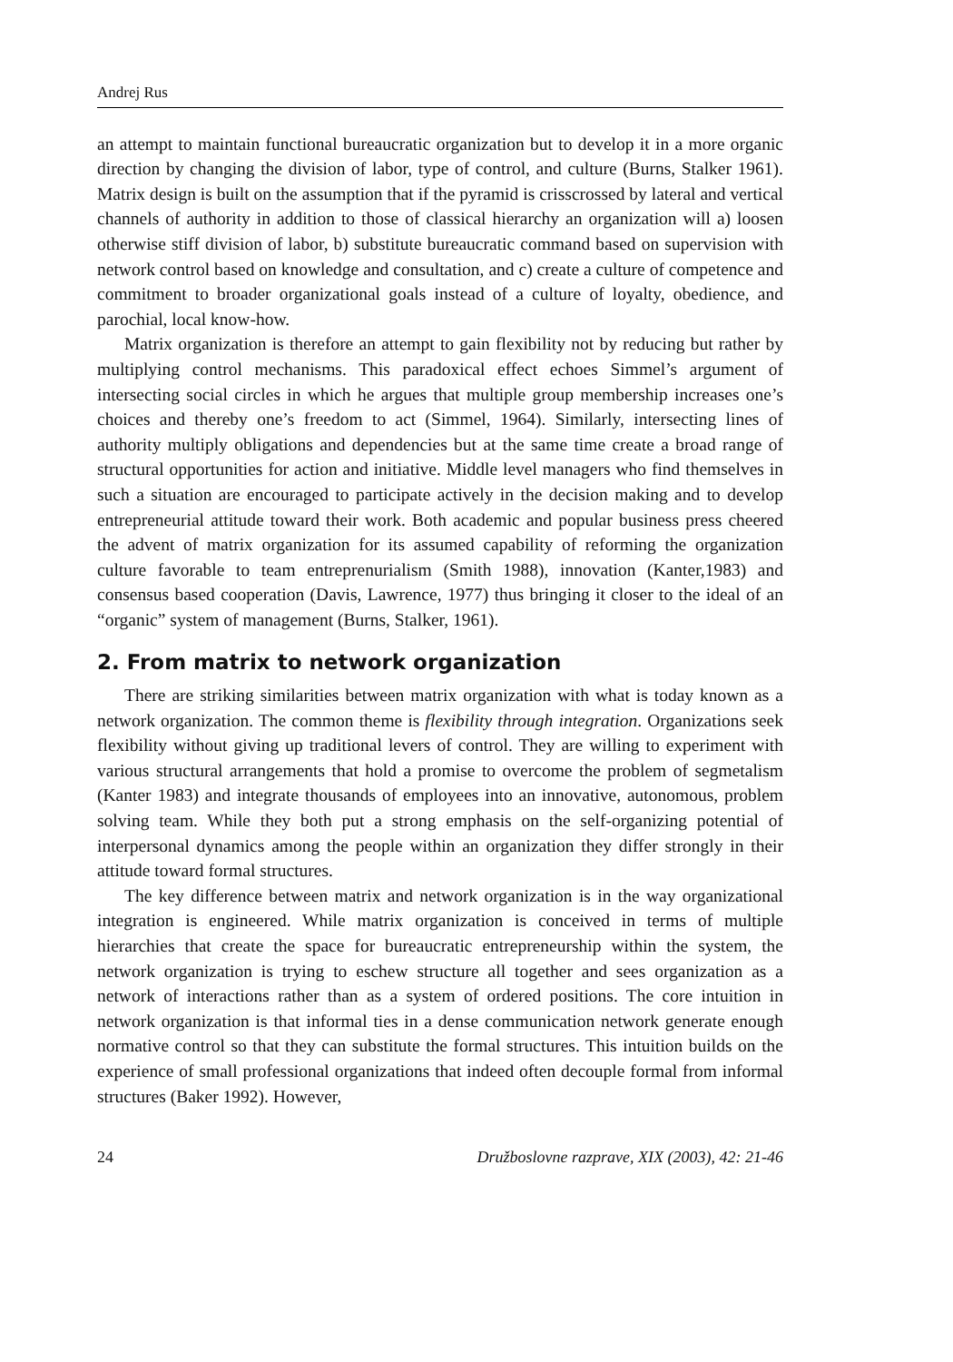Andrej Rus
an attempt to maintain functional bureaucratic organization but to develop it in a more organic direction by changing the division of labor, type of control, and culture (Burns, Stalker 1961). Matrix design is built on the assumption that if the pyramid is crisscrossed by lateral and vertical channels of authority in addition to those of classical hierarchy an organization will a) loosen otherwise stiff division of labor, b) substitute bureaucratic command based on supervision with network control based on knowledge and consultation, and c) create a culture of competence and commitment to broader organizational goals instead of a culture of loyalty, obedience, and parochial, local know-how.
Matrix organization is therefore an attempt to gain flexibility not by reducing but rather by multiplying control mechanisms. This paradoxical effect echoes Simmel’s argument of intersecting social circles in which he argues that multiple group membership increases one’s choices and thereby one’s freedom to act (Simmel, 1964). Similarly, intersecting lines of authority multiply obligations and dependencies but at the same time create a broad range of structural opportunities for action and initiative. Middle level managers who find themselves in such a situation are encouraged to participate actively in the decision making and to develop entrepreneurial attitude toward their work. Both academic and popular business press cheered the advent of matrix organization for its assumed capability of reforming the organization culture favorable to team entreprenurialism (Smith 1988), innovation (Kanter,1983) and consensus based cooperation (Davis, Lawrence, 1977) thus bringing it closer to the ideal of an “organic” system of management (Burns, Stalker, 1961).
2. From matrix to network organization
There are striking similarities between matrix organization with what is today known as a network organization. The common theme is flexibility through integration. Organizations seek flexibility without giving up traditional levers of control. They are willing to experiment with various structural arrangements that hold a promise to overcome the problem of segmetalism (Kanter 1983) and integrate thousands of employees into an innovative, autonomous, problem solving team. While they both put a strong emphasis on the self-organizing potential of interpersonal dynamics among the people within an organization they differ strongly in their attitude toward formal structures.
The key difference between matrix and network organization is in the way organizational integration is engineered. While matrix organization is conceived in terms of multiple hierarchies that create the space for bureaucratic entrepreneurship within the system, the network organization is trying to eschew structure all together and sees organization as a network of interactions rather than as a system of ordered positions. The core intuition in network organization is that informal ties in a dense communication network generate enough normative control so that they can substitute the formal structures. This intuition builds on the experience of small professional organizations that indeed often decouple formal from informal structures (Baker 1992). However,
24 Družboslovne razprave, XIX (2003), 42: 21-46